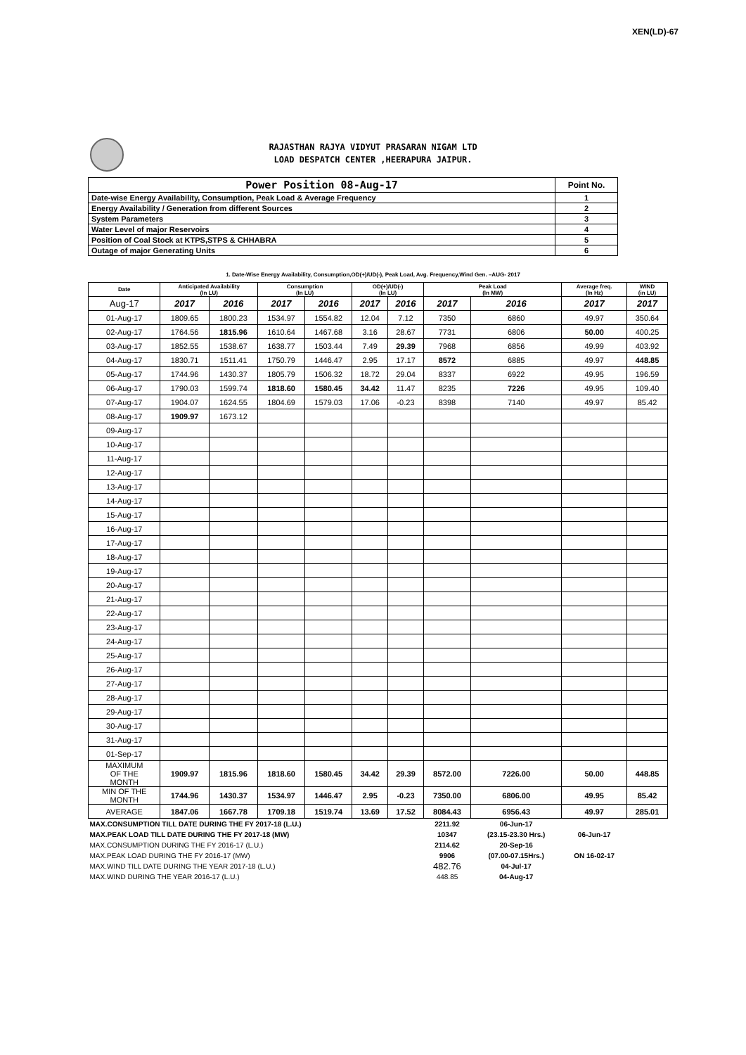XEN(LD)-67
RAJASTHAN RAJYA VIDYUT PRASARAN NIGAM LTD
LOAD DESPATCH CENTER ,HEERAPURA JAIPUR.
| Power Position 08-Aug-17 | Point No. |
| Date-wise Energy Availability, Consumption, Peak Load & Average Frequency | 1 |
| Energy Availability / Generation from different Sources | 2 |
| System Parameters | 3 |
| Water Level of major Reservoirs | 4 |
| Position of Coal Stock at KTPS,STPS & CHHABRA | 5 |
| Outage of major Generating Units | 6 |
1. Date-Wise Energy Availability, Consumption,OD(+)/UD(-), Peak Load, Avg. Frequency,Wind Gen. –AUG- 2017
| Date | Anticipated Availability (In LU) | | Consumption (In LU) | | OD(+)/UD(-) (In LU) | | Peak Load (In MW) | | Average freq. (In Hz) | WIND (in LU) |
| --- | --- | --- | --- | --- | --- | --- | --- | --- | --- | --- |
| Aug-17 | 2017 | 2016 | 2017 | 2016 | 2017 | 2016 | 2017 | 2016 | 2017 | 2017 |
| 01-Aug-17 | 1809.65 | 1800.23 | 1534.97 | 1554.82 | 12.04 | 7.12 | 7350 | 6860 | 49.97 | 350.64 |
| 02-Aug-17 | 1764.56 | 1815.96 | 1610.64 | 1467.68 | 3.16 | 28.67 | 7731 | 6806 | 50.00 | 400.25 |
| 03-Aug-17 | 1852.55 | 1538.67 | 1638.77 | 1503.44 | 7.49 | 29.39 | 7968 | 6856 | 49.99 | 403.92 |
| 04-Aug-17 | 1830.71 | 1511.41 | 1750.79 | 1446.47 | 2.95 | 17.17 | 8572 | 6885 | 49.97 | 448.85 |
| 05-Aug-17 | 1744.96 | 1430.37 | 1805.79 | 1506.32 | 18.72 | 29.04 | 8337 | 6922 | 49.95 | 196.59 |
| 06-Aug-17 | 1790.03 | 1599.74 | 1818.60 | 1580.45 | 34.42 | 11.47 | 8235 | 7226 | 49.95 | 109.40 |
| 07-Aug-17 | 1904.07 | 1624.55 | 1804.69 | 1579.03 | 17.06 | -0.23 | 8398 | 7140 | 49.97 | 85.42 |
| 08-Aug-17 | 1909.97 | 1673.12 | | | | | | | | |
| 09-Aug-17 | | | | | | | | | | |
| 10-Aug-17 | | | | | | | | | | |
| 11-Aug-17 | | | | | | | | | | |
| 12-Aug-17 | | | | | | | | | | |
| 13-Aug-17 | | | | | | | | | | |
| 14-Aug-17 | | | | | | | | | | |
| 15-Aug-17 | | | | | | | | | | |
| 16-Aug-17 | | | | | | | | | | |
| 17-Aug-17 | | | | | | | | | | |
| 18-Aug-17 | | | | | | | | | | |
| 19-Aug-17 | | | | | | | | | | |
| 20-Aug-17 | | | | | | | | | | |
| 21-Aug-17 | | | | | | | | | | |
| 22-Aug-17 | | | | | | | | | | |
| 23-Aug-17 | | | | | | | | | | |
| 24-Aug-17 | | | | | | | | | | |
| 25-Aug-17 | | | | | | | | | | |
| 26-Aug-17 | | | | | | | | | | |
| 27-Aug-17 | | | | | | | | | | |
| 28-Aug-17 | | | | | | | | | | |
| 29-Aug-17 | | | | | | | | | | |
| 30-Aug-17 | | | | | | | | | | |
| 31-Aug-17 | | | | | | | | | | |
| 01-Sep-17 | | | | | | | | | | |
| MAXIMUM OF THE MONTH | 1909.97 | 1815.96 | 1818.60 | 1580.45 | 34.42 | 29.39 | 8572.00 | 7226.00 | 50.00 | 448.85 |
| MIN OF THE MONTH | 1744.96 | 1430.37 | 1534.97 | 1446.47 | 2.95 | -0.23 | 7350.00 | 6806.00 | 49.95 | 85.42 |
| AVERAGE | 1847.06 | 1667.78 | 1709.18 | 1519.74 | 13.69 | 17.52 | 8084.43 | 6956.43 | 49.97 | 285.01 |
| MAX.CONSUMPTION TILL DATE DURING THE FY 2017-18 (L.U.) | | | | | | | 2211.92 | 06-Jun-17 | | |
| MAX.PEAK LOAD TILL DATE DURING THE FY 2017-18 (MW) | | | | | | | 10347 | (23.15-23.30 Hrs.) | 06-Jun-17 | |
| MAX.CONSUMPTION DURING THE FY 2016-17 (L.U.) | | | | | | | 2114.62 | 20-Sep-16 | | |
| MAX.PEAK LOAD DURING THE FY 2016-17 (MW) | | | | | | | 9906 | (07.00-07.15Hrs.) | ON 16-02-17 | |
| MAX.WIND TILL DATE DURING THE YEAR 2017-18 (L.U.) | | | | | | | 482.76 | 04-Jul-17 | | |
| MAX.WIND DURING THE YEAR 2016-17 (L.U.) | | | | | | | 448.85 | 04-Aug-17 | | |